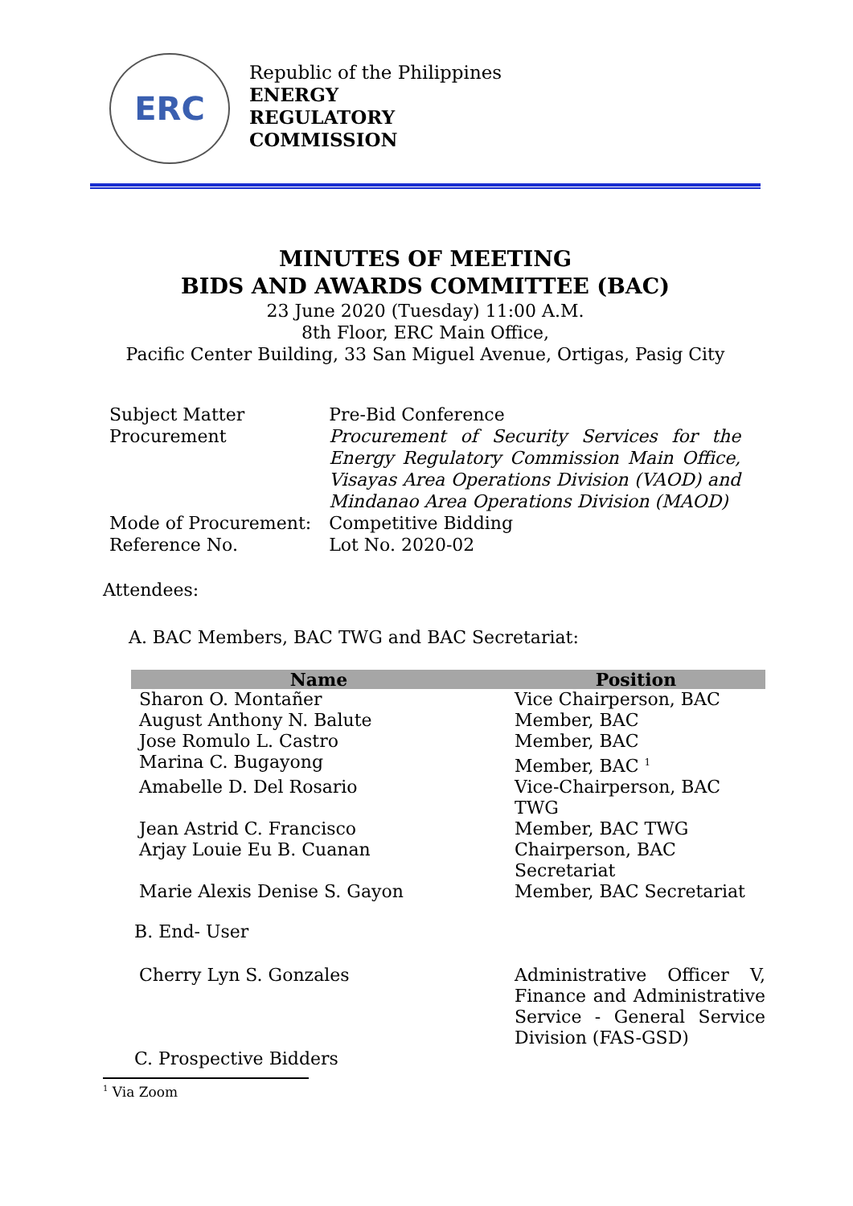ERC
Republic of the Philippines
ENERGY
REGULATORY
COMMISSION
MINUTES OF MEETING
BIDS AND AWARDS COMMITTEE (BAC)
23 June 2020 (Tuesday) 11:00 A.M.
8th Floor, ERC Main Office,
Pacific Center Building, 33 San Miguel Avenue, Ortigas, Pasig City
| Subject Matter | Pre-Bid Conference |
| Procurement | Procurement of Security Services for the Energy Regulatory Commission Main Office, Visayas Area Operations Division (VAOD) and Mindanao Area Operations Division (MAOD) |
| Mode of Procurement: | Competitive Bidding |
| Reference No. | Lot No. 2020-02 |
Attendees:
A. BAC Members, BAC TWG and BAC Secretariat:
| Name | Position |
| --- | --- |
| Sharon O. Montañer | Vice Chairperson, BAC |
| August Anthony N. Balute | Member, BAC |
| Jose Romulo L. Castro | Member, BAC |
| Marina C. Bugayong | Member, BAC <sup>1</sup> |
| Amabelle D. Del Rosario | Vice-Chairperson, BAC TWG |
| Jean Astrid C. Francisco | Member, BAC TWG |
| Arjay Louie Eu B. Cuanan | Chairperson, BAC Secretariat |
| Marie Alexis Denise S. Gayon | Member, BAC Secretariat |
| B. End- User | |
| Cherry Lyn S. Gonzales | Administrative Officer V, Finance and Administrative Service - General Service Division (FAS-GSD) |
| C. Prospective Bidders | |
<sup>1</sup> Via Zoom